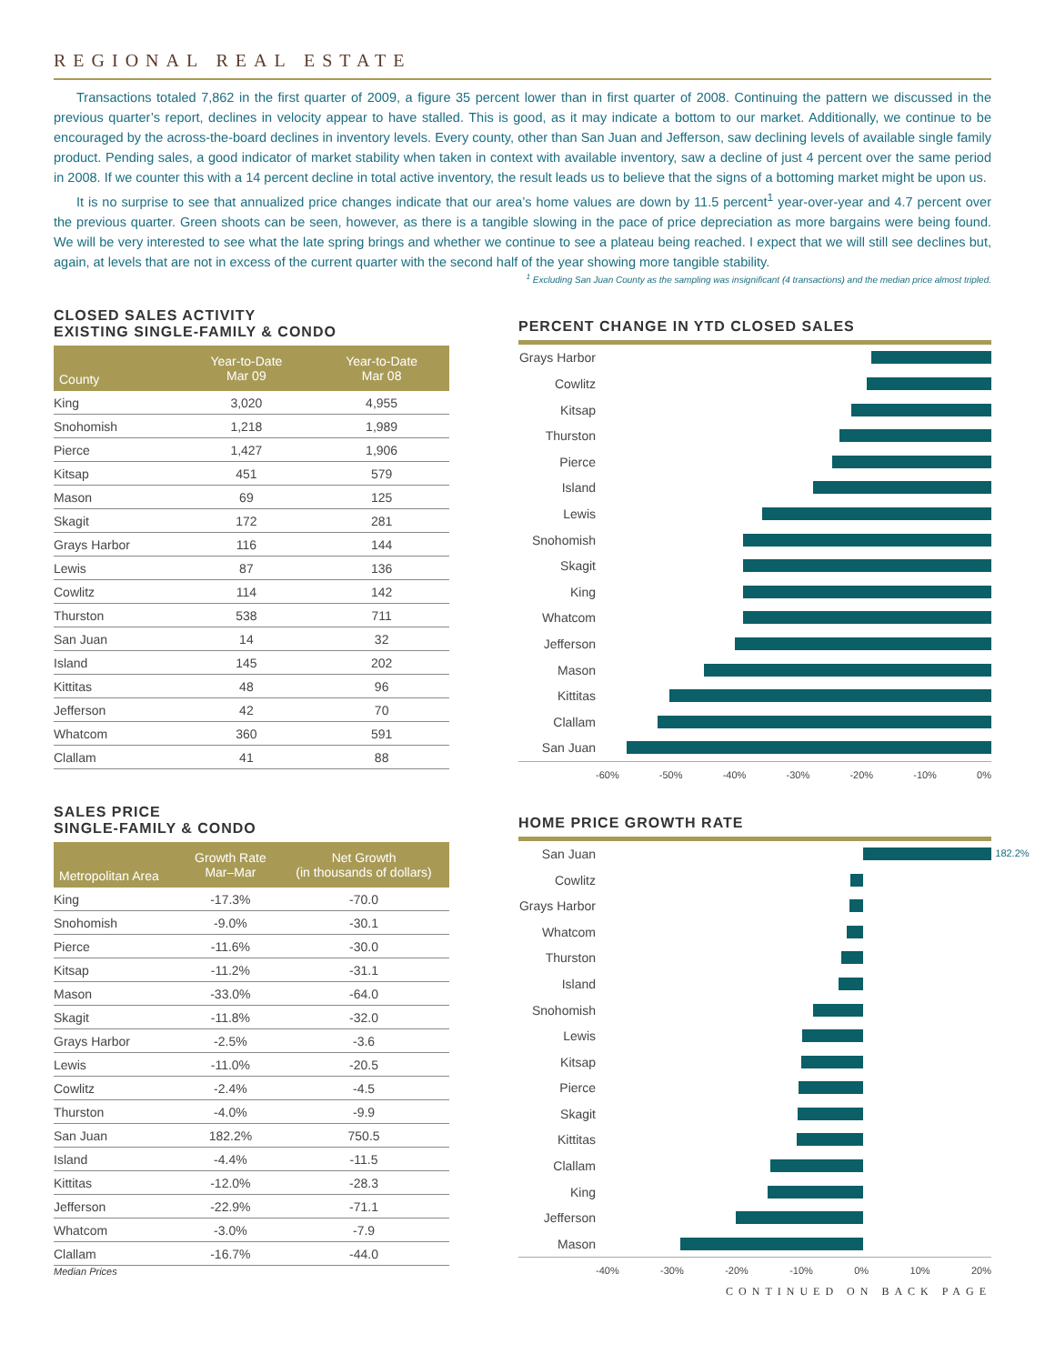REGIONAL REAL ESTATE
Transactions totaled 7,862 in the first quarter of 2009, a figure 35 percent lower than in first quarter of 2008. Continuing the pattern we discussed in the previous quarter’s report, declines in velocity appear to have stalled. This is good, as it may indicate a bottom to our market. Additionally, we continue to be encouraged by the across-the-board declines in inventory levels. Every county, other than San Juan and Jefferson, saw declining levels of available single family product. Pending sales, a good indicator of market stability when taken in context with available inventory, saw a decline of just 4 percent over the same period in 2008. If we counter this with a 14 percent decline in total active inventory, the result leads us to believe that the signs of a bottoming market might be upon us.
It is no surprise to see that annualized price changes indicate that our area’s home values are down by 11.5 percent<sup>1</sup> year-over-year and 4.7 percent over the previous quarter. Green shoots can be seen, however, as there is a tangible slowing in the pace of price depreciation as more bargains were being found. We will be very interested to see what the late spring brings and whether we continue to see a plateau being reached. I expect that we will still see declines but, again, at levels that are not in excess of the current quarter with the second half of the year showing more tangible stability.
<sup>1</sup> Excluding San Juan County as the sampling was insignificant (4 transactions) and the median price almost tripled.
CLOSED SALES ACTIVITY
EXISTING SINGLE-FAMILY & CONDO
| County | Year-to-Date Mar 09 | Year-to-Date Mar 08 |
| --- | --- | --- |
| King | 3,020 | 4,955 |
| Snohomish | 1,218 | 1,989 |
| Pierce | 1,427 | 1,906 |
| Kitsap | 451 | 579 |
| Mason | 69 | 125 |
| Skagit | 172 | 281 |
| Grays Harbor | 116 | 144 |
| Lewis | 87 | 136 |
| Cowlitz | 114 | 142 |
| Thurston | 538 | 711 |
| San Juan | 14 | 32 |
| Island | 145 | 202 |
| Kittitas | 48 | 96 |
| Jefferson | 42 | 70 |
| Whatcom | 360 | 591 |
| Clallam | 41 | 88 |
SALES PRICE
SINGLE-FAMILY & CONDO
| Metropolitan Area | Growth Rate Mar–Mar | Net Growth (in thousands of dollars) |
| --- | --- | --- |
| King | -17.3% | -70.0 |
| Snohomish | -9.0% | -30.1 |
| Pierce | -11.6% | -30.0 |
| Kitsap | -11.2% | -31.1 |
| Mason | -33.0% | -64.0 |
| Skagit | -11.8% | -32.0 |
| Grays Harbor | -2.5% | -3.6 |
| Lewis | -11.0% | -20.5 |
| Cowlitz | -2.4% | -4.5 |
| Thurston | -4.0% | -9.9 |
| San Juan | 182.2% | 750.5 |
| Island | -4.4% | -11.5 |
| Kittitas | -12.0% | -28.3 |
| Jefferson | -22.9% | -71.1 |
| Whatcom | -3.0% | -7.9 |
| Clallam | -16.7% | -44.0 |
Median Prices
PERCENT CHANGE IN YTD CLOSED SALES
Grays Harbor
Cowlitz
Kitsap
Thurston
Pierce
Island
Lewis
Snohomish
Skagit
King
Whatcom
Jefferson
Mason
Kittitas
Clallam
San Juan
-60% -50% -40% -30% -20% -10% 0%
HOME PRICE GROWTH RATE
San Juan
182.2%
Cowlitz
Grays Harbor
Whatcom
Thurston
Island
Snohomish
Lewis
Kitsap
Pierce
Skagit
Kittitas
Clallam
King
Jefferson
Mason
-40% -30% -20% -10% 0% 10% 20%
CONTINUED ON BACK PAGE